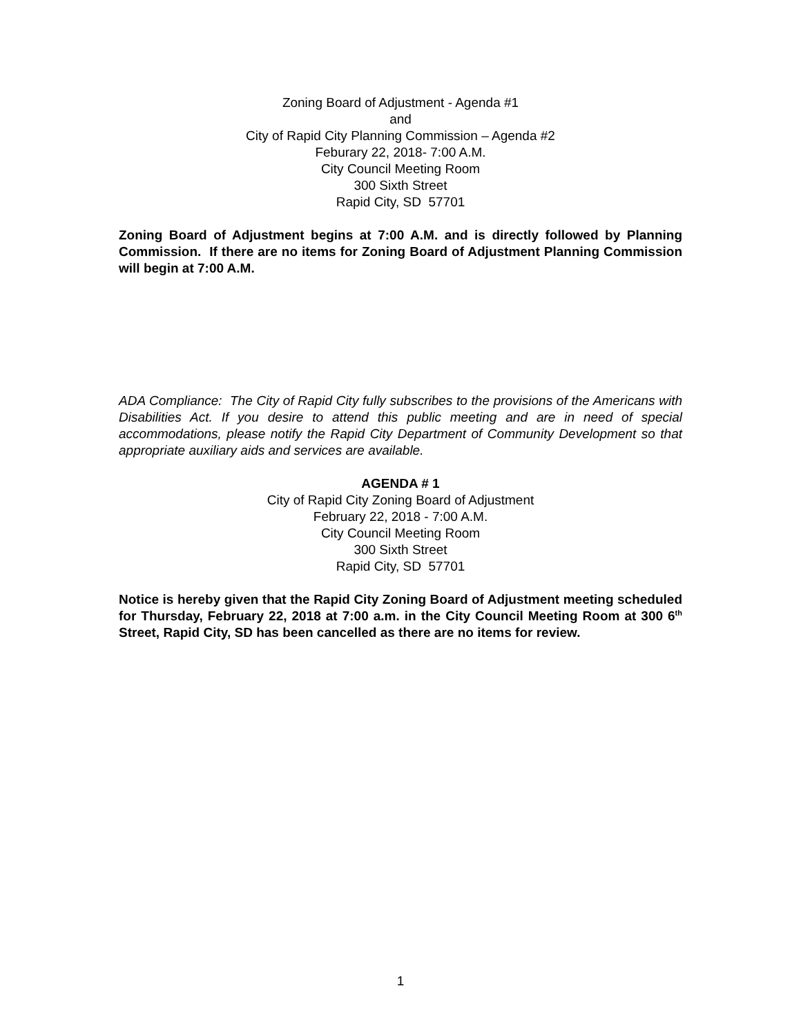Zoning Board of Adjustment - Agenda #1
and
City of Rapid City Planning Commission – Agenda #2
Feburary 22, 2018- 7:00 A.M.
City Council Meeting Room
300 Sixth Street
Rapid City, SD 57701
Zoning Board of Adjustment begins at 7:00 A.M. and is directly followed by Planning Commission. If there are no items for Zoning Board of Adjustment Planning Commission will begin at 7:00 A.M.
ADA Compliance: The City of Rapid City fully subscribes to the provisions of the Americans with Disabilities Act. If you desire to attend this public meeting and are in need of special accommodations, please notify the Rapid City Department of Community Development so that appropriate auxiliary aids and services are available.
AGENDA # 1
City of Rapid City Zoning Board of Adjustment
February 22, 2018 - 7:00 A.M.
City Council Meeting Room
300 Sixth Street
Rapid City, SD 57701
Notice is hereby given that the Rapid City Zoning Board of Adjustment meeting scheduled for Thursday, February 22, 2018 at 7:00 a.m. in the City Council Meeting Room at 300 6<sup>th</sup> Street, Rapid City, SD has been cancelled as there are no items for review.
1